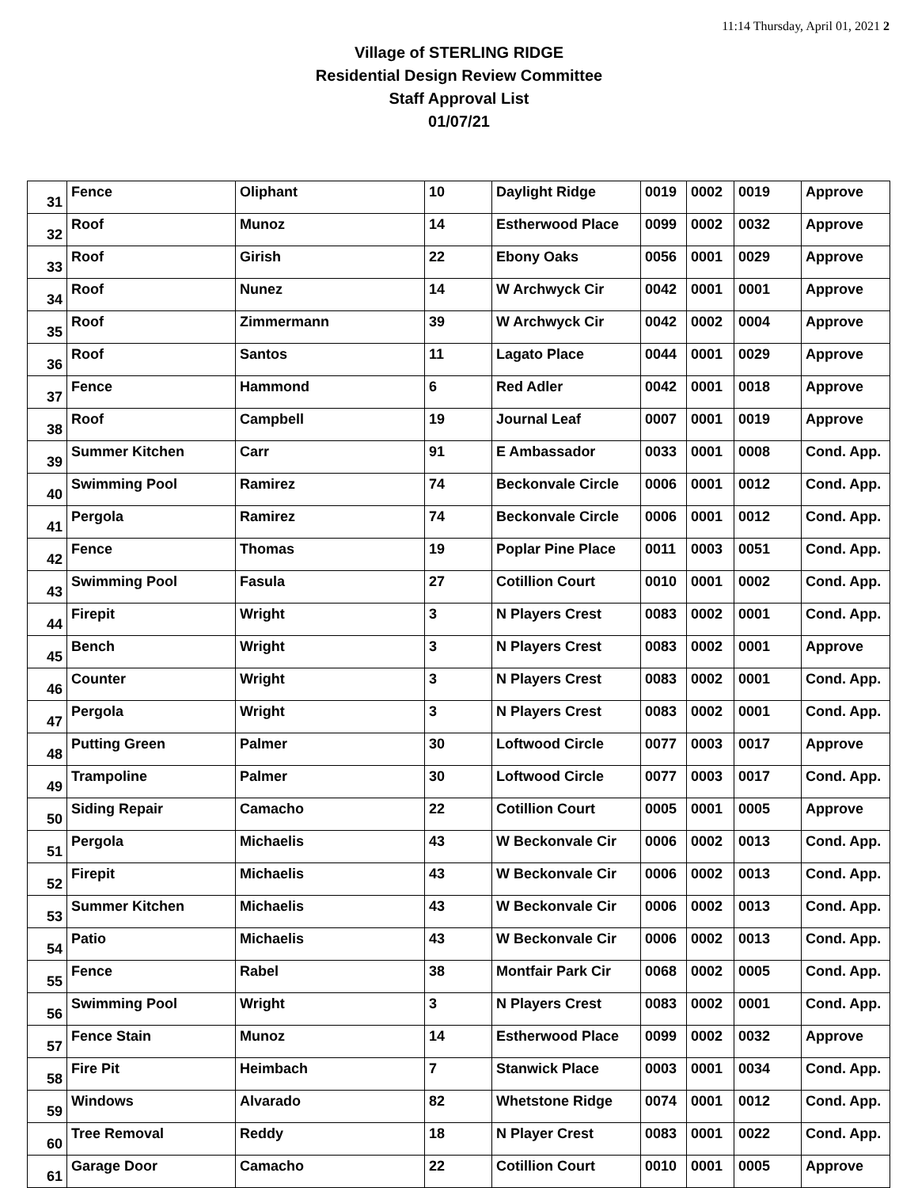11:14 Thursday, April 01, 2021 2
Village of STERLING RIDGE
Residential Design Review Committee
Staff Approval List
01/07/21
| 31 | Fence | Oliphant | 10 | Daylight Ridge | 0019 | 0002 | 0019 | Approve |
| 32 | Roof | Munoz | 14 | Estherwood Place | 0099 | 0002 | 0032 | Approve |
| 33 | Roof | Girish | 22 | Ebony Oaks | 0056 | 0001 | 0029 | Approve |
| 34 | Roof | Nunez | 14 | W Archwyck Cir | 0042 | 0001 | 0001 | Approve |
| 35 | Roof | Zimmermann | 39 | W Archwyck Cir | 0042 | 0002 | 0004 | Approve |
| 36 | Roof | Santos | 11 | Lagato Place | 0044 | 0001 | 0029 | Approve |
| 37 | Fence | Hammond | 6 | Red Adler | 0042 | 0001 | 0018 | Approve |
| 38 | Roof | Campbell | 19 | Journal Leaf | 0007 | 0001 | 0019 | Approve |
| 39 | Summer Kitchen | Carr | 91 | E Ambassador | 0033 | 0001 | 0008 | Cond. App. |
| 40 | Swimming Pool | Ramirez | 74 | Beckonvale Circle | 0006 | 0001 | 0012 | Cond. App. |
| 41 | Pergola | Ramirez | 74 | Beckonvale Circle | 0006 | 0001 | 0012 | Cond. App. |
| 42 | Fence | Thomas | 19 | Poplar Pine Place | 0011 | 0003 | 0051 | Cond. App. |
| 43 | Swimming Pool | Fasula | 27 | Cotillion Court | 0010 | 0001 | 0002 | Cond. App. |
| 44 | Firepit | Wright | 3 | N Players Crest | 0083 | 0002 | 0001 | Cond. App. |
| 45 | Bench | Wright | 3 | N Players Crest | 0083 | 0002 | 0001 | Approve |
| 46 | Counter | Wright | 3 | N Players Crest | 0083 | 0002 | 0001 | Cond. App. |
| 47 | Pergola | Wright | 3 | N Players Crest | 0083 | 0002 | 0001 | Cond. App. |
| 48 | Putting Green | Palmer | 30 | Loftwood Circle | 0077 | 0003 | 0017 | Approve |
| 49 | Trampoline | Palmer | 30 | Loftwood Circle | 0077 | 0003 | 0017 | Cond. App. |
| 50 | Siding Repair | Camacho | 22 | Cotillion Court | 0005 | 0001 | 0005 | Approve |
| 51 | Pergola | Michaelis | 43 | W Beckonvale Cir | 0006 | 0002 | 0013 | Cond. App. |
| 52 | Firepit | Michaelis | 43 | W Beckonvale Cir | 0006 | 0002 | 0013 | Cond. App. |
| 53 | Summer Kitchen | Michaelis | 43 | W Beckonvale Cir | 0006 | 0002 | 0013 | Cond. App. |
| 54 | Patio | Michaelis | 43 | W Beckonvale Cir | 0006 | 0002 | 0013 | Cond. App. |
| 55 | Fence | Rabel | 38 | Montfair Park Cir | 0068 | 0002 | 0005 | Cond. App. |
| 56 | Swimming Pool | Wright | 3 | N Players Crest | 0083 | 0002 | 0001 | Cond. App. |
| 57 | Fence Stain | Munoz | 14 | Estherwood Place | 0099 | 0002 | 0032 | Approve |
| 58 | Fire Pit | Heimbach | 7 | Stanwick Place | 0003 | 0001 | 0034 | Cond. App. |
| 59 | Windows | Alvarado | 82 | Whetstone Ridge | 0074 | 0001 | 0012 | Cond. App. |
| 60 | Tree Removal | Reddy | 18 | N Player Crest | 0083 | 0001 | 0022 | Cond. App. |
| 61 | Garage Door | Camacho | 22 | Cotillion Court | 0010 | 0001 | 0005 | Approve |